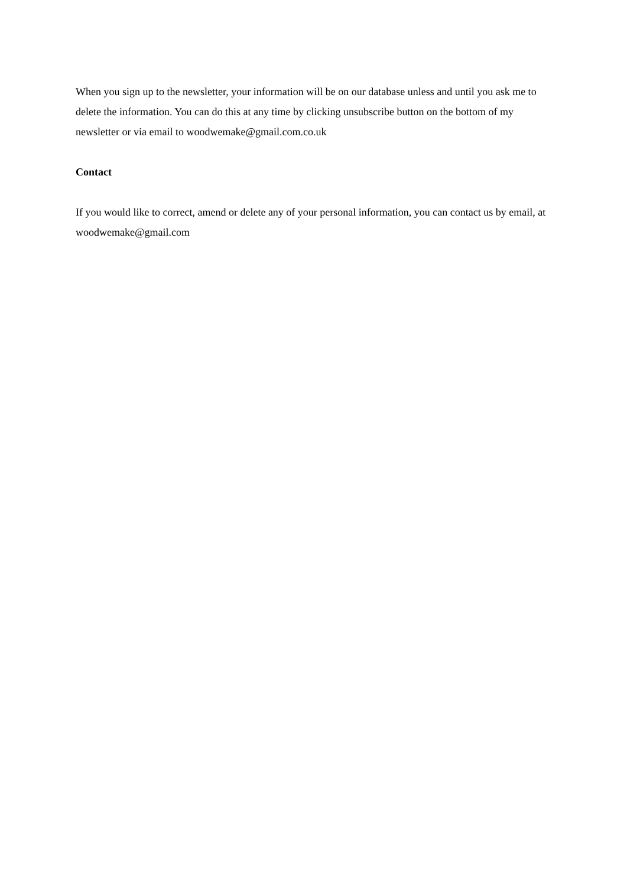When you sign up to the newsletter, your information will be on our database unless and until you ask me to delete the information. You can do this at any time by clicking unsubscribe button on the bottom of my newsletter or via email to woodwemake@gmail.com.co.uk
Contact
If you would like to correct, amend or delete any of your personal information, you can contact us by email, at woodwemake@gmail.com